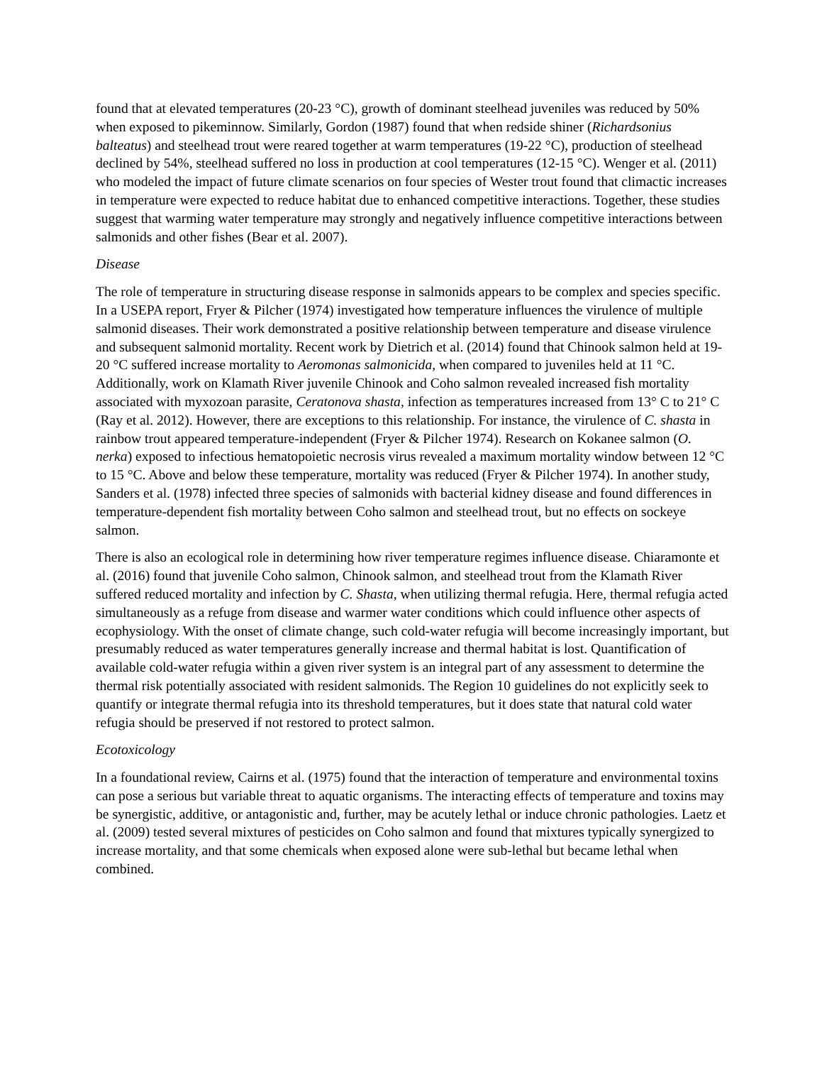found that at elevated temperatures (20-23 °C), growth of dominant steelhead juveniles was reduced by 50% when exposed to pikeminnow. Similarly, Gordon (1987) found that when redside shiner (Richardsonius balteatus) and steelhead trout were reared together at warm temperatures (19-22 °C), production of steelhead declined by 54%, steelhead suffered no loss in production at cool temperatures (12-15 °C). Wenger et al. (2011) who modeled the impact of future climate scenarios on four species of Wester trout found that climactic increases in temperature were expected to reduce habitat due to enhanced competitive interactions. Together, these studies suggest that warming water temperature may strongly and negatively influence competitive interactions between salmonids and other fishes (Bear et al. 2007).
Disease
The role of temperature in structuring disease response in salmonids appears to be complex and species specific. In a USEPA report, Fryer & Pilcher (1974) investigated how temperature influences the virulence of multiple salmonid diseases. Their work demonstrated a positive relationship between temperature and disease virulence and subsequent salmonid mortality. Recent work by Dietrich et al. (2014) found that Chinook salmon held at 19-20 °C suffered increase mortality to Aeromonas salmonicida, when compared to juveniles held at 11 °C. Additionally, work on Klamath River juvenile Chinook and Coho salmon revealed increased fish mortality associated with myxozoan parasite, Ceratonova shasta, infection as temperatures increased from 13° C to 21° C (Ray et al. 2012). However, there are exceptions to this relationship. For instance, the virulence of C. shasta in rainbow trout appeared temperature-independent (Fryer & Pilcher 1974). Research on Kokanee salmon (O. nerka) exposed to infectious hematopoietic necrosis virus revealed a maximum mortality window between 12 °C to 15 °C. Above and below these temperature, mortality was reduced (Fryer & Pilcher 1974). In another study, Sanders et al. (1978) infected three species of salmonids with bacterial kidney disease and found differences in temperature-dependent fish mortality between Coho salmon and steelhead trout, but no effects on sockeye salmon.
There is also an ecological role in determining how river temperature regimes influence disease. Chiaramonte et al. (2016) found that juvenile Coho salmon, Chinook salmon, and steelhead trout from the Klamath River suffered reduced mortality and infection by C. Shasta, when utilizing thermal refugia. Here, thermal refugia acted simultaneously as a refuge from disease and warmer water conditions which could influence other aspects of ecophysiology. With the onset of climate change, such cold-water refugia will become increasingly important, but presumably reduced as water temperatures generally increase and thermal habitat is lost. Quantification of available cold-water refugia within a given river system is an integral part of any assessment to determine the thermal risk potentially associated with resident salmonids. The Region 10 guidelines do not explicitly seek to quantify or integrate thermal refugia into its threshold temperatures, but it does state that natural cold water refugia should be preserved if not restored to protect salmon.
Ecotoxicology
In a foundational review, Cairns et al. (1975) found that the interaction of temperature and environmental toxins can pose a serious but variable threat to aquatic organisms. The interacting effects of temperature and toxins may be synergistic, additive, or antagonistic and, further, may be acutely lethal or induce chronic pathologies. Laetz et al. (2009) tested several mixtures of pesticides on Coho salmon and found that mixtures typically synergized to increase mortality, and that some chemicals when exposed alone were sub-lethal but became lethal when combined.